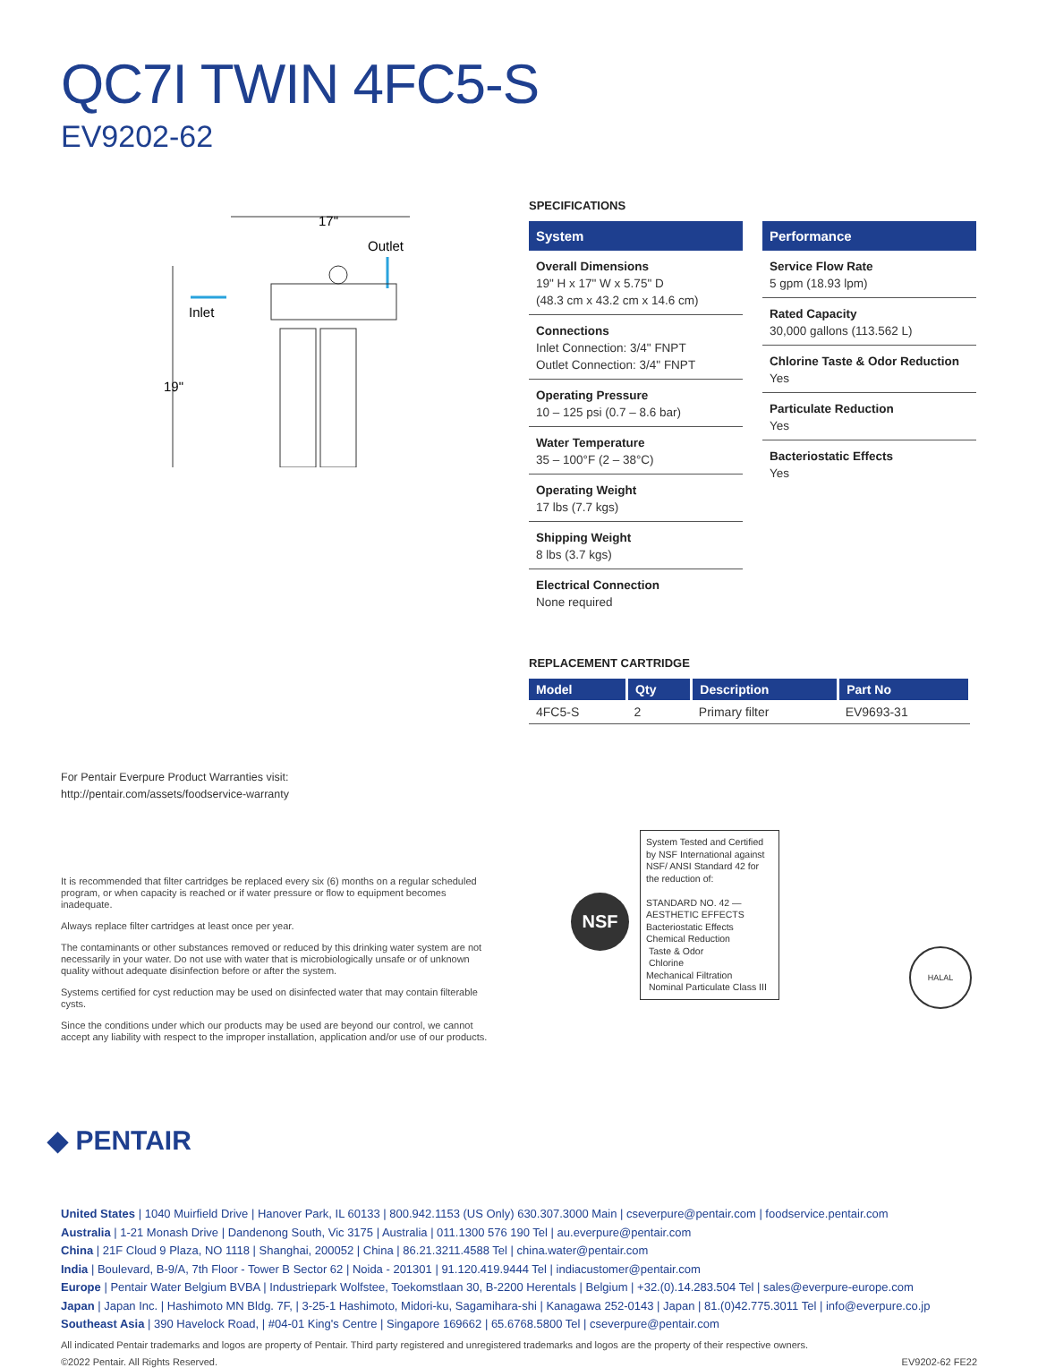QC7I TWIN 4FC5-S
EV9202-62
17"
Outlet
Inlet
19"
SPECIFICATIONS
System
Overall Dimensions
19" H x 17" W x 5.75" D
(48.3 cm x 43.2 cm x 14.6 cm)
Connections
Inlet Connection: 3/4" FNPT
Outlet Connection: 3/4" FNPT
Operating Pressure
10 – 125 psi (0.7 – 8.6 bar)
Water Temperature
35 – 100°F (2 – 38°C)
Operating Weight
17 lbs (7.7 kgs)
Shipping Weight
8 lbs (3.7 kgs)
Electrical Connection
None required
Performance
Service Flow Rate
5 gpm (18.93 lpm)
Rated Capacity
30,000 gallons (113.562 L)
Chlorine Taste & Odor Reduction
Yes
Particulate Reduction
Yes
Bacteriostatic Effects
Yes
REPLACEMENT CARTRIDGE
| Model | Qty | Description | Part No |
| --- | --- | --- | --- |
| 4FC5-S | 2 | Primary filter | EV9693-31 |
For Pentair Everpure Product Warranties visit:
http://pentair.com/assets/foodservice-warranty
It is recommended that filter cartridges be replaced every six (6) months on a regular scheduled program, or when capacity is reached or if water pressure or flow to equipment becomes inadequate.
Always replace filter cartridges at least once per year.
The contaminants or other substances removed or reduced by this drinking water system are not necessarily in your water. Do not use with water that is microbiologically unsafe or of unknown quality without adequate disinfection before or after the system.
Systems certified for cyst reduction may be used on disinfected water that may contain filterable cysts.
Since the conditions under which our products may be used are beyond our control, we cannot accept any liability with respect to the improper installation, application and/or use of our products.
NSF
System Tested and Certified by NSF International against NSF/ ANSI Standard 42 for the reduction of:
STANDARD NO. 42 — AESTHETIC EFFECTS
Bacteriostatic Effects
Chemical Reduction
Taste & Odor
Chlorine
Mechanical Filtration
Nominal Particulate Class III
HALAL
◆ PENTAIR
United States | 1040 Muirfield Drive | Hanover Park, IL 60133 | 800.942.1153 (US Only) 630.307.3000 Main | cseverpure@pentair.com | foodservice.pentair.com
Australia | 1-21 Monash Drive | Dandenong South, Vic 3175 | Australia | 011.1300 576 190 Tel | au.everpure@pentair.com
China | 21F Cloud 9 Plaza, NO 1118 | Shanghai, 200052 | China | 86.21.3211.4588 Tel | china.water@pentair.com
India | Boulevard, B-9/A, 7th Floor - Tower B Sector 62 | Noida - 201301 | 91.120.419.9444 Tel | indiacustomer@pentair.com
Europe | Pentair Water Belgium BVBA | Industriepark Wolfstee, Toekomstlaan 30, B-2200 Herentals | Belgium | +32.(0).14.283.504 Tel | sales@everpure-europe.com
Japan | Japan Inc. | Hashimoto MN Bldg. 7F, | 3-25-1 Hashimoto, Midori-ku, Sagamihara-shi | Kanagawa 252-0143 | Japan | 81.(0)42.775.3011 Tel | info@everpure.co.jp
Southeast Asia | 390 Havelock Road, | #04-01 King's Centre | Singapore 169662 | 65.6768.5800 Tel | cseverpure@pentair.com
All indicated Pentair trademarks and logos are property of Pentair. Third party registered and unregistered trademarks and logos are the property of their respective owners.
©2022 Pentair. All Rights Reserved. EV9202-62 FE22